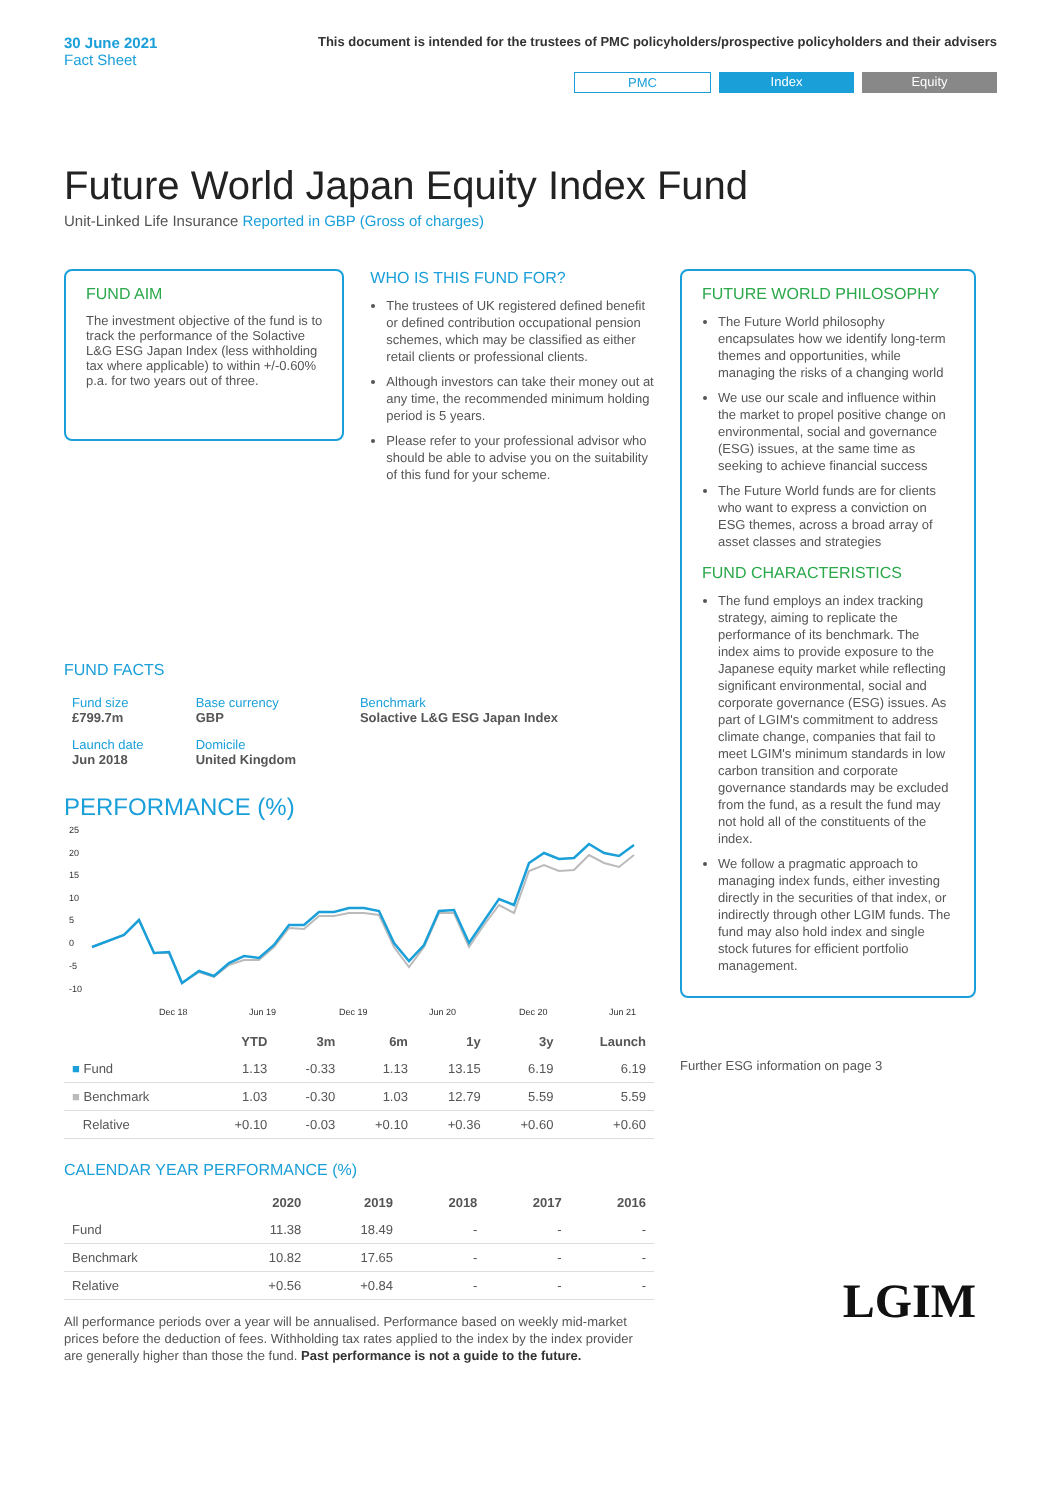30 June 2021
Fact Sheet
This document is intended for the trustees of PMC policyholders/prospective policyholders and their advisers
PMC Index Equity
Future World Japan Equity Index Fund
Unit-Linked Life Insurance Reported in GBP (Gross of charges)
FUND AIM
The investment objective of the fund is to track the performance of the Solactive L&G ESG Japan Index (less withholding tax where applicable) to within +/-0.60% p.a. for two years out of three.
WHO IS THIS FUND FOR?
The trustees of UK registered defined benefit or defined contribution occupational pension schemes, which may be classified as either retail clients or professional clients.
Although investors can take their money out at any time, the recommended minimum holding period is 5 years.
Please refer to your professional advisor who should be able to advise you on the suitability of this fund for your scheme.
FUND FACTS
| Fund size £799.7m | Base currency GBP | Benchmark Solactive L&G ESG Japan Index |
| Launch date Jun 2018 | Domicile United Kingdom | |
PERFORMANCE (%)
25
20
15
10
5
0
-5
-10
Dec 18
Jun 19
Dec 19
Jun 20
Dec 20
Jun 21
| | YTD | 3m | 6m | 1y | 3y | Launch |
| --- | --- | --- | --- | --- | --- | --- |
| ■ Fund | 1.13 | -0.33 | 1.13 | 13.15 | 6.19 | 6.19 |
| ■ Benchmark | 1.03 | -0.30 | 1.03 | 12.79 | 5.59 | 5.59 |
| Relative | +0.10 | -0.03 | +0.10 | +0.36 | +0.60 | +0.60 |
CALENDAR YEAR PERFORMANCE (%)
| | 2020 | 2019 | 2018 | 2017 | 2016 |
| --- | --- | --- | --- | --- | --- |
| Fund | 11.38 | 18.49 | - | - | - |
| Benchmark | 10.82 | 17.65 | - | - | - |
| Relative | +0.56 | +0.84 | - | - | - |
All performance periods over a year will be annualised. Performance based on weekly mid-market prices before the deduction of fees. Withholding tax rates applied to the index by the index provider are generally higher than those the fund. Past performance is not a guide to the future.
FUTURE WORLD PHILOSOPHY
The Future World philosophy encapsulates how we identify long-term themes and opportunities, while managing the risks of a changing world
We use our scale and influence within the market to propel positive change on environmental, social and governance (ESG) issues, at the same time as seeking to achieve financial success
The Future World funds are for clients who want to express a conviction on ESG themes, across a broad array of asset classes and strategies
FUND CHARACTERISTICS
The fund employs an index tracking strategy, aiming to replicate the performance of its benchmark. The index aims to provide exposure to the Japanese equity market while reflecting significant environmental, social and corporate governance (ESG) issues. As part of LGIM's commitment to address climate change, companies that fail to meet LGIM's minimum standards in low carbon transition and corporate governance standards may be excluded from the fund, as a result the fund may not hold all of the constituents of the index.
We follow a pragmatic approach to managing index funds, either investing directly in the securities of that index, or indirectly through other LGIM funds. The fund may also hold index and single stock futures for efficient portfolio management.
Further ESG information on page 3
LGIM